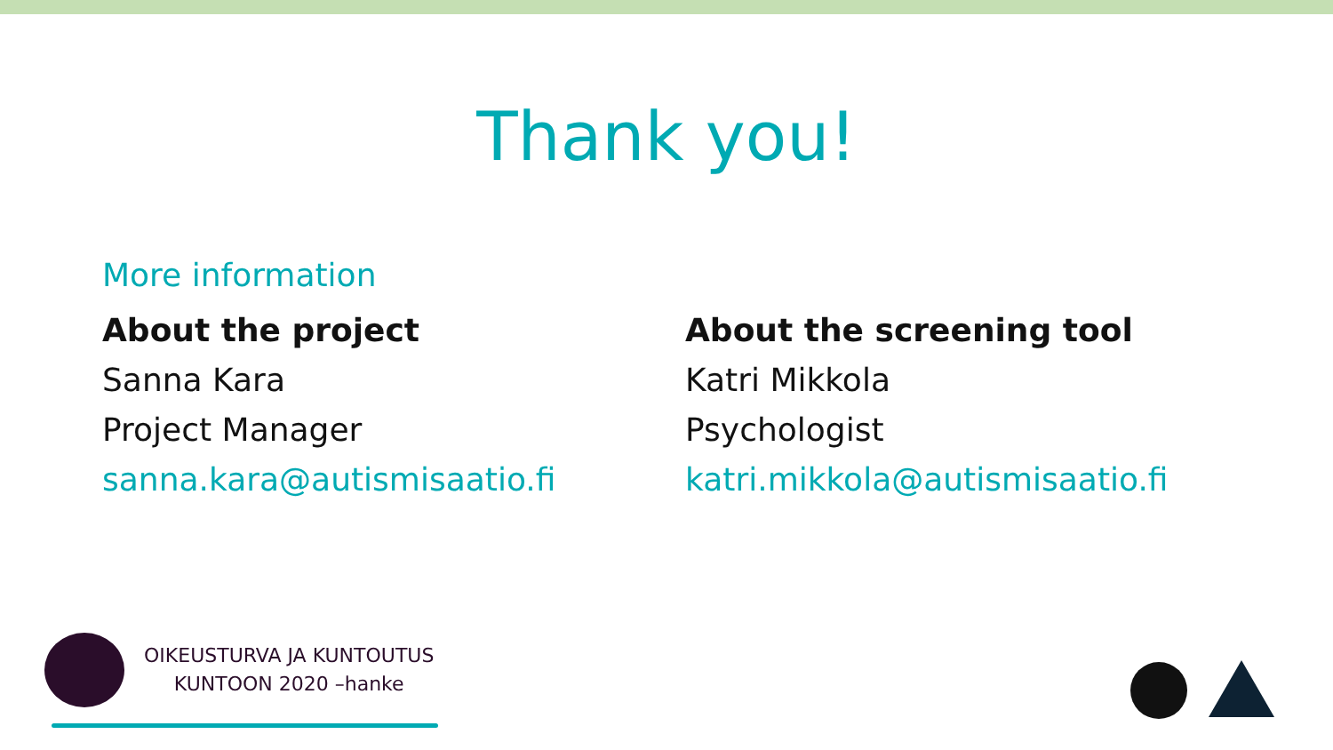Thank you!
More information
About the project
Sanna Kara
Project Manager
sanna.kara@autismisaatio.fi
About the screening tool
Katri Mikkola
Psychologist
katri.mikkola@autismisaatio.fi
OIKEUSTURVA JA KUNTOUTUS
KUNTOON 2020 –hanke